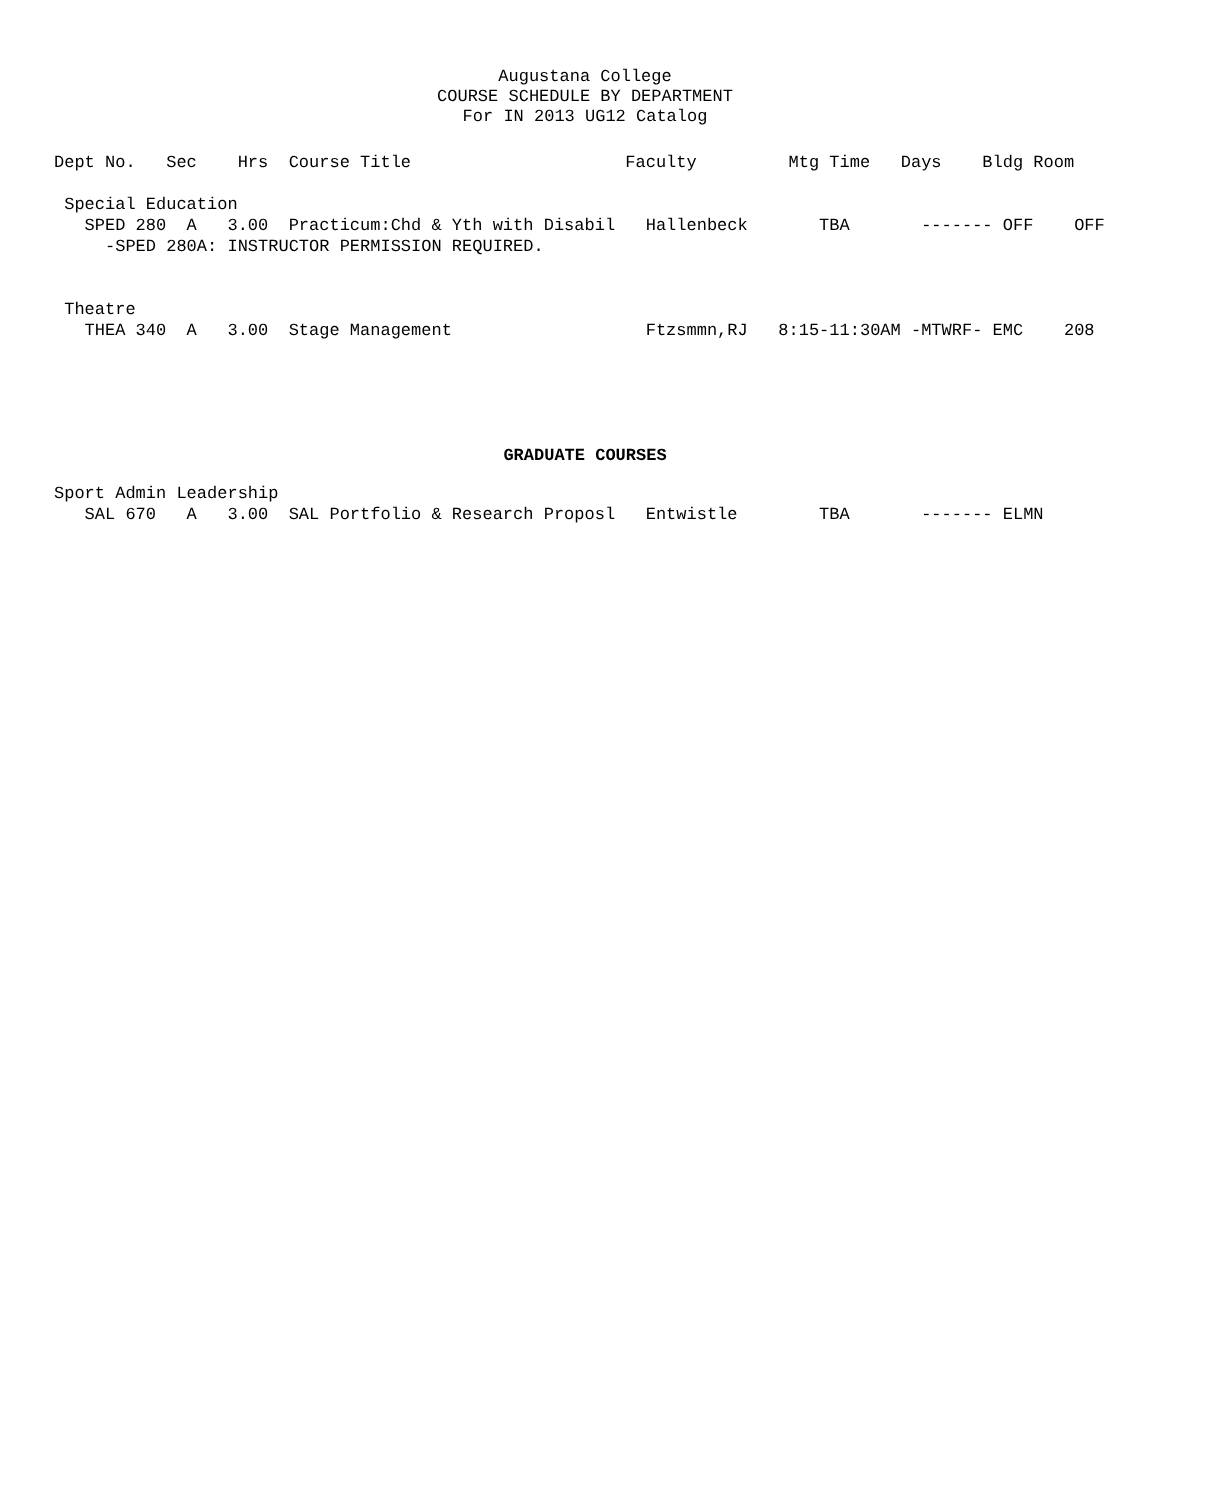Augustana College
COURSE SCHEDULE BY DEPARTMENT
For IN 2013 UG12 Catalog
Dept No.   Sec    Hrs  Course Title                     Faculty         Mtg Time   Days    Bldg Room

 Special Education
   SPED 280  A   3.00  Practicum:Chd & Yth with Disabil   Hallenbeck       TBA       ------- OFF    OFF
     -SPED 280A: INSTRUCTOR PERMISSION REQUIRED.


 Theatre
   THEA 340  A   3.00  Stage Management                   Ftzsmmn,RJ   8:15-11:30AM -MTWRF- EMC    208
GRADUATE COURSES
Sport Admin Leadership
   SAL 670   A   3.00  SAL Portfolio & Research Proposl   Entwistle        TBA       ------- ELMN